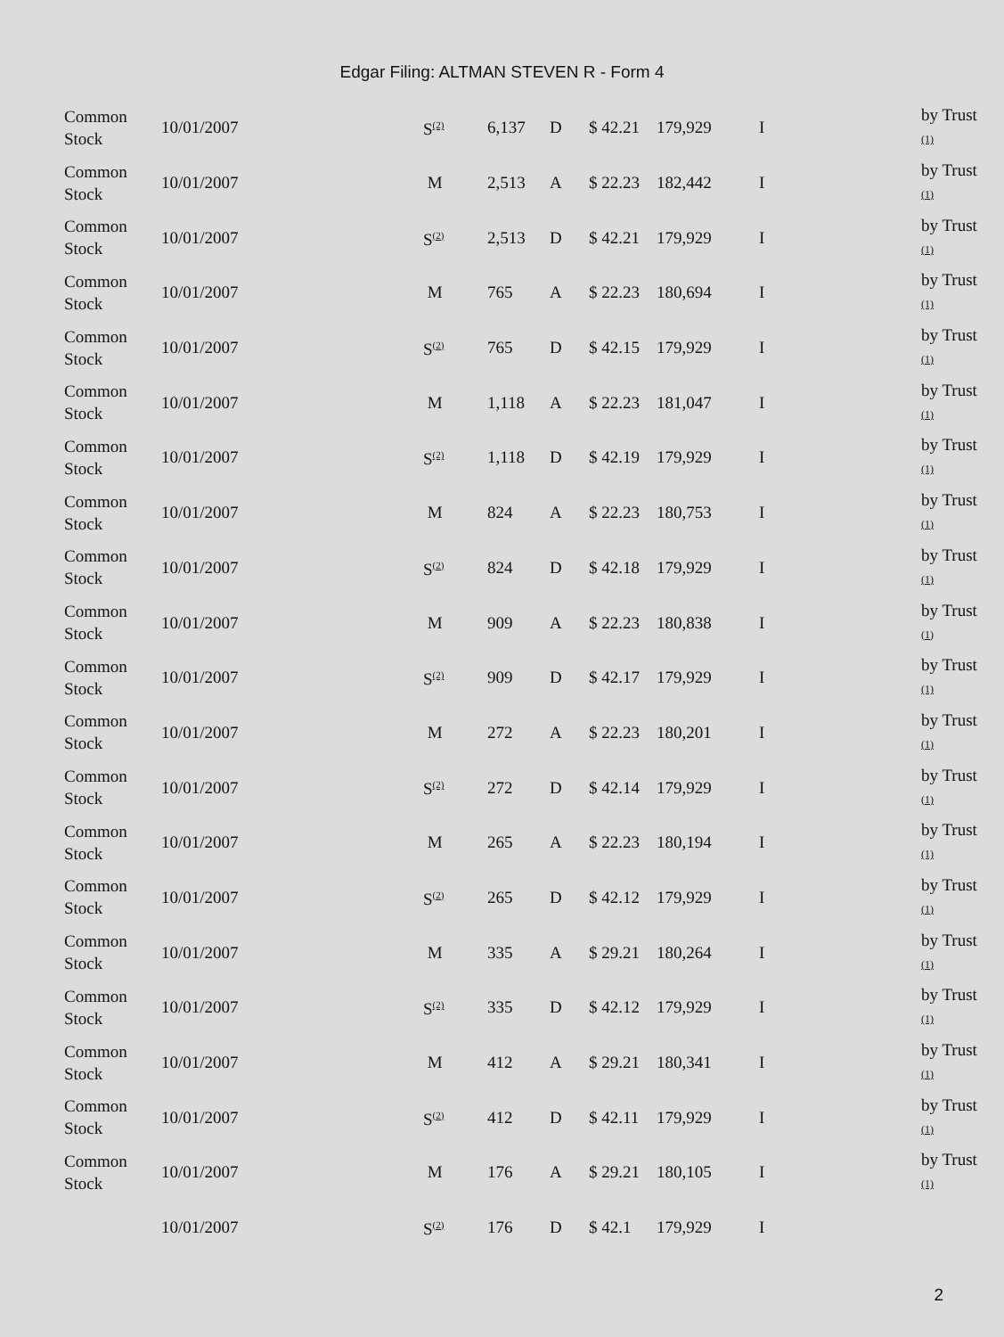Edgar Filing: ALTMAN STEVEN R - Form 4
| Common Stock | 10/01/2007 | S<sup>(2)</sup> | 6,137 | D | $ 42.21 | 179,929 | I | by Trust (1) |
| Common Stock | 10/01/2007 | M | 2,513 | A | $ 22.23 | 182,442 | I | by Trust (1) |
| Common Stock | 10/01/2007 | S<sup>(2)</sup> | 2,513 | D | $ 42.21 | 179,929 | I | by Trust (1) |
| Common Stock | 10/01/2007 | M | 765 | A | $ 22.23 | 180,694 | I | by Trust (1) |
| Common Stock | 10/01/2007 | S<sup>(2)</sup> | 765 | D | $ 42.15 | 179,929 | I | by Trust (1) |
| Common Stock | 10/01/2007 | M | 1,118 | A | $ 22.23 | 181,047 | I | by Trust (1) |
| Common Stock | 10/01/2007 | S<sup>(2)</sup> | 1,118 | D | $ 42.19 | 179,929 | I | by Trust (1) |
| Common Stock | 10/01/2007 | M | 824 | A | $ 22.23 | 180,753 | I | by Trust (1) |
| Common Stock | 10/01/2007 | S<sup>(2)</sup> | 824 | D | $ 42.18 | 179,929 | I | by Trust (1) |
| Common Stock | 10/01/2007 | M | 909 | A | $ 22.23 | 180,838 | I | by Trust (1) |
| Common Stock | 10/01/2007 | S<sup>(2)</sup> | 909 | D | $ 42.17 | 179,929 | I | by Trust (1) |
| Common Stock | 10/01/2007 | M | 272 | A | $ 22.23 | 180,201 | I | by Trust (1) |
| Common Stock | 10/01/2007 | S<sup>(2)</sup> | 272 | D | $ 42.14 | 179,929 | I | by Trust (1) |
| Common Stock | 10/01/2007 | M | 265 | A | $ 22.23 | 180,194 | I | by Trust (1) |
| Common Stock | 10/01/2007 | S<sup>(2)</sup> | 265 | D | $ 42.12 | 179,929 | I | by Trust (1) |
| Common Stock | 10/01/2007 | M | 335 | A | $ 29.21 | 180,264 | I | by Trust (1) |
| Common Stock | 10/01/2007 | S<sup>(2)</sup> | 335 | D | $ 42.12 | 179,929 | I | by Trust (1) |
| Common Stock | 10/01/2007 | M | 412 | A | $ 29.21 | 180,341 | I | by Trust (1) |
| Common Stock | 10/01/2007 | S<sup>(2)</sup> | 412 | D | $ 42.11 | 179,929 | I | by Trust (1) |
| Common Stock | 10/01/2007 | M | 176 | A | $ 29.21 | 180,105 | I | by Trust (1) |
| | 10/01/2007 | S<sup>(2)</sup> | 176 | D | $ 42.1 | 179,929 | I | |
2